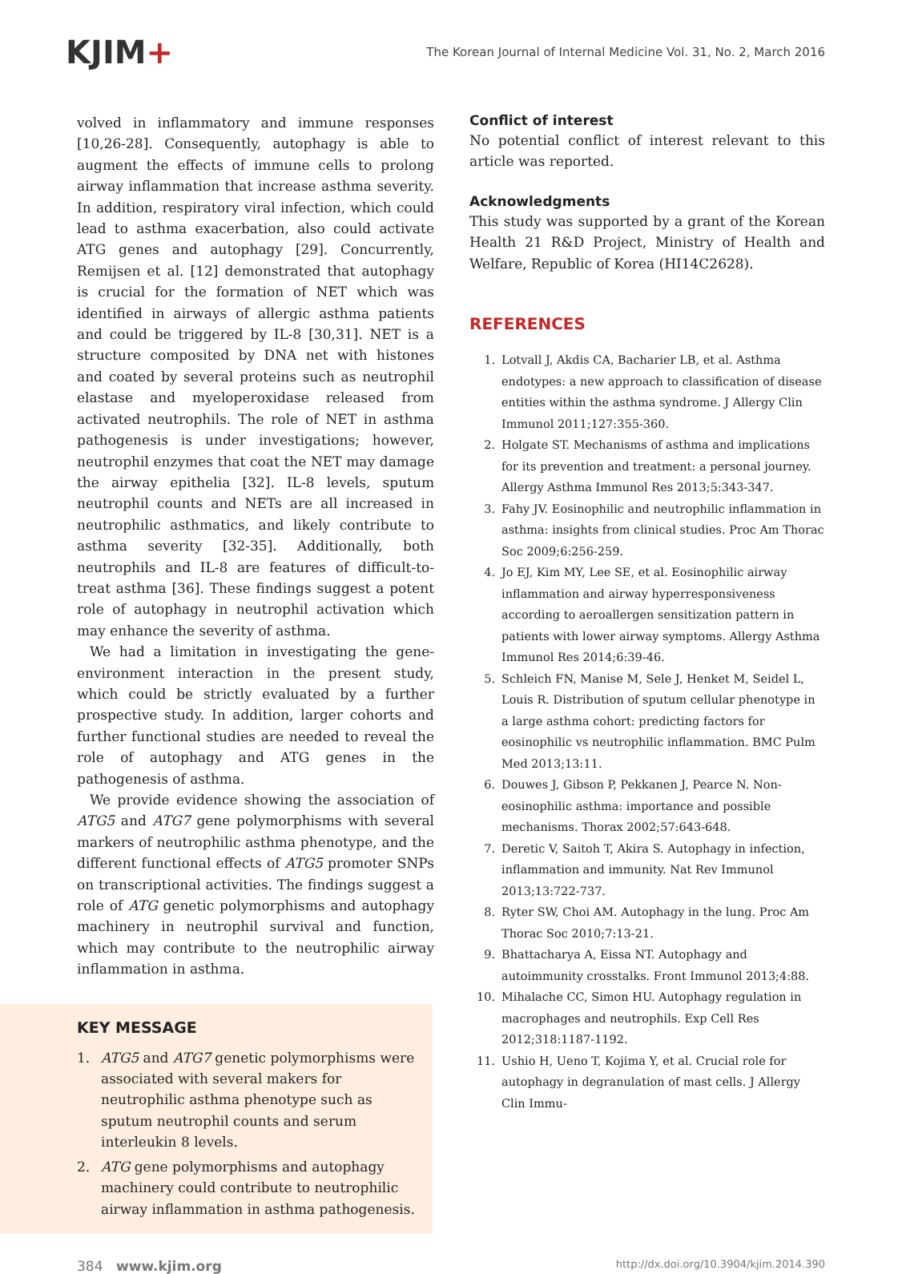KJIM+
The Korean Journal of Internal Medicine Vol. 31, No. 2, March 2016
volved in inflammatory and immune responses [10,26-28]. Consequently, autophagy is able to augment the effects of immune cells to prolong airway inflammation that increase asthma severity. In addition, respiratory viral infection, which could lead to asthma exacerbation, also could activate ATG genes and autophagy [29]. Concurrently, Remijsen et al. [12] demonstrated that autophagy is crucial for the formation of NET which was identified in airways of allergic asthma patients and could be triggered by IL-8 [30,31]. NET is a structure composited by DNA net with histones and coated by several proteins such as neutrophil elastase and myeloperoxidase released from activated neutrophils. The role of NET in asthma pathogenesis is under investigations; however, neutrophil enzymes that coat the NET may damage the airway epithelia [32]. IL-8 levels, sputum neutrophil counts and NETs are all increased in neutrophilic asthmatics, and likely contribute to asthma severity [32-35]. Additionally, both neutrophils and IL-8 are features of difficult-to-treat asthma [36]. These findings suggest a potent role of autophagy in neutrophil activation which may enhance the severity of asthma.
We had a limitation in investigating the gene-environment interaction in the present study, which could be strictly evaluated by a further prospective study. In addition, larger cohorts and further functional studies are needed to reveal the role of autophagy and ATG genes in the pathogenesis of asthma.
We provide evidence showing the association of ATG5 and ATG7 gene polymorphisms with several markers of neutrophilic asthma phenotype, and the different functional effects of ATG5 promoter SNPs on transcriptional activities. The findings suggest a role of ATG genetic polymorphisms and autophagy machinery in neutrophil survival and function, which may contribute to the neutrophilic airway inflammation in asthma.
KEY MESSAGE
1. ATG5 and ATG7 genetic polymorphisms were associated with several makers for neutrophilic asthma phenotype such as sputum neutrophil counts and serum interleukin 8 levels.
2. ATG gene polymorphisms and autophagy machinery could contribute to neutrophilic airway inflammation in asthma pathogenesis.
Conflict of interest
No potential conflict of interest relevant to this article was reported.
Acknowledgments
This study was supported by a grant of the Korean Health 21 R&D Project, Ministry of Health and Welfare, Republic of Korea (HI14C2628).
REFERENCES
1. Lotvall J, Akdis CA, Bacharier LB, et al. Asthma endotypes: a new approach to classification of disease entities within the asthma syndrome. J Allergy Clin Immunol 2011;127:355-360.
2. Holgate ST. Mechanisms of asthma and implications for its prevention and treatment: a personal journey. Allergy Asthma Immunol Res 2013;5:343-347.
3. Fahy JV. Eosinophilic and neutrophilic inflammation in asthma: insights from clinical studies. Proc Am Thorac Soc 2009;6:256-259.
4. Jo EJ, Kim MY, Lee SE, et al. Eosinophilic airway inflammation and airway hyperresponsiveness according to aeroallergen sensitization pattern in patients with lower airway symptoms. Allergy Asthma Immunol Res 2014;6:39-46.
5. Schleich FN, Manise M, Sele J, Henket M, Seidel L, Louis R. Distribution of sputum cellular phenotype in a large asthma cohort: predicting factors for eosinophilic vs neutrophilic inflammation. BMC Pulm Med 2013;13:11.
6. Douwes J, Gibson P, Pekkanen J, Pearce N. Non-eosinophilic asthma: importance and possible mechanisms. Thorax 2002;57:643-648.
7. Deretic V, Saitoh T, Akira S. Autophagy in infection, inflammation and immunity. Nat Rev Immunol 2013;13:722-737.
8. Ryter SW, Choi AM. Autophagy in the lung. Proc Am Thorac Soc 2010;7:13-21.
9. Bhattacharya A, Eissa NT. Autophagy and autoimmunity crosstalks. Front Immunol 2013;4:88.
10. Mihalache CC, Simon HU. Autophagy regulation in macrophages and neutrophils. Exp Cell Res 2012;318:1187-1192.
11. Ushio H, Ueno T, Kojima Y, et al. Crucial role for autophagy in degranulation of mast cells. J Allergy Clin Immu-
384 www.kjim.org http://dx.doi.org/10.3904/kjim.2014.390